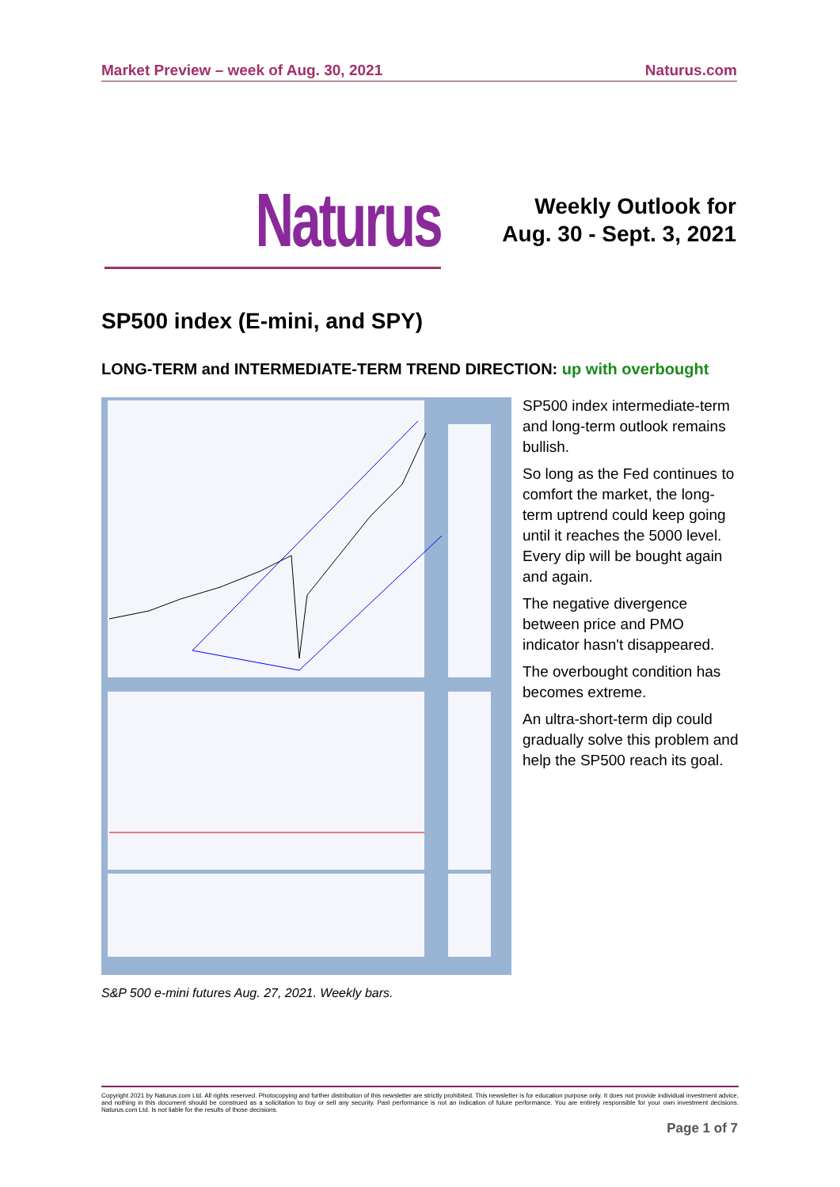Market Preview – week of Aug. 30, 2021 Naturus.com
Naturus
Weekly Outlook for
Aug. 30 - Sept. 3, 2021
SP500 index (E-mini, and SPY)
LONG-TERM and INTERMEDIATE-TERM TREND DIRECTION: up with overbought
SP500 index intermediate-term and long-term outlook remains bullish.
So long as the Fed continues to comfort the market, the long-term uptrend could keep going until it reaches the 5000 level. Every dip will be bought again and again.
The negative divergence between price and PMO indicator hasn't disappeared.
The overbought condition has becomes extreme.
An ultra-short-term dip could gradually solve this problem and help the SP500 reach its goal.
S&P 500 e-mini futures Aug. 27, 2021. Weekly bars.
Copyright 2021 by Naturus.com Ltd. All rights reserved. Photocopying and further distribution of this newsletter are strictly prohibited. This newsletter is for education purpose only. It does not provide individual investment advice, and nothing in this document should be construed as a solicitation to buy or sell any security. Past performance is not an indication of future performance. You are entirely responsible for your own investment decisions. Naturus.com Ltd. Is not liable for the results of those decisions.
Page 1 of 7